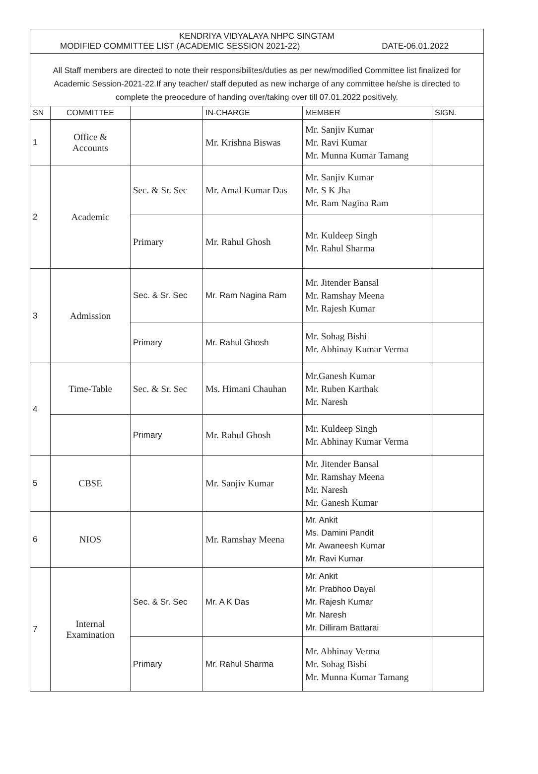KENDRIYA VIDYALAYA NHPC SINGTAM
MODIFIED COMMITTEE LIST (ACADEMIC SESSION 2021-22) DATE-06.01.2022
All Staff members are directed to note their responsibilites/duties as per new/modified Committee list finalized for Academic Session-2021-22.If any teacher/ staff deputed as new incharge of any committee he/she is directed to complete the preocedure of handing over/taking over till 07.01.2022 positively.
| SN | COMMITTEE | | IN-CHARGE | MEMBER | SIGN. |
| --- | --- | --- | --- | --- | --- |
| 1 | Office & Accounts | | Mr. Krishna Biswas | Mr. Sanjiv Kumar Mr. Ravi Kumar Mr. Munna Kumar Tamang | |
| 2 | Academic | Sec. & Sr. Sec | Mr. Amal Kumar Das | Mr. Sanjiv Kumar Mr. S K Jha Mr. Ram Nagina Ram | |
| | | Primary | Mr. Rahul Ghosh | Mr. Kuldeep Singh Mr. Rahul Sharma | |
| 3 | Admission | Sec. & Sr. Sec | Mr. Ram Nagina Ram | Mr. Jitender Bansal Mr. Ramshay Meena Mr. Rajesh Kumar | |
| | | Primary | Mr. Rahul Ghosh | Mr. Sohag Bishi Mr. Abhinay Kumar Verma | |
| 4 | Time-Table | Sec. & Sr. Sec | Ms. Himani Chauhan | Mr.Ganesh Kumar Mr. Ruben Karthak Mr. Naresh | |
| | | Primary | Mr. Rahul Ghosh | Mr. Kuldeep Singh Mr. Abhinay Kumar Verma | |
| 5 | CBSE | | Mr. Sanjiv Kumar | Mr. Jitender Bansal Mr. Ramshay Meena Mr. Naresh Mr. Ganesh Kumar | |
| 6 | NIOS | | Mr. Ramshay Meena | Mr. Ankit Ms. Damini Pandit Mr. Awaneesh Kumar Mr. Ravi Kumar | |
| 7 | Internal Examination | Sec. & Sr. Sec | Mr. A K Das | Mr. Ankit Mr. Prabhoo Dayal Mr. Rajesh Kumar Mr. Naresh Mr. Dilliram Battarai | |
| | | Primary | Mr. Rahul Sharma | Mr. Abhinay Verma Mr. Sohag Bishi Mr. Munna Kumar Tamang | |